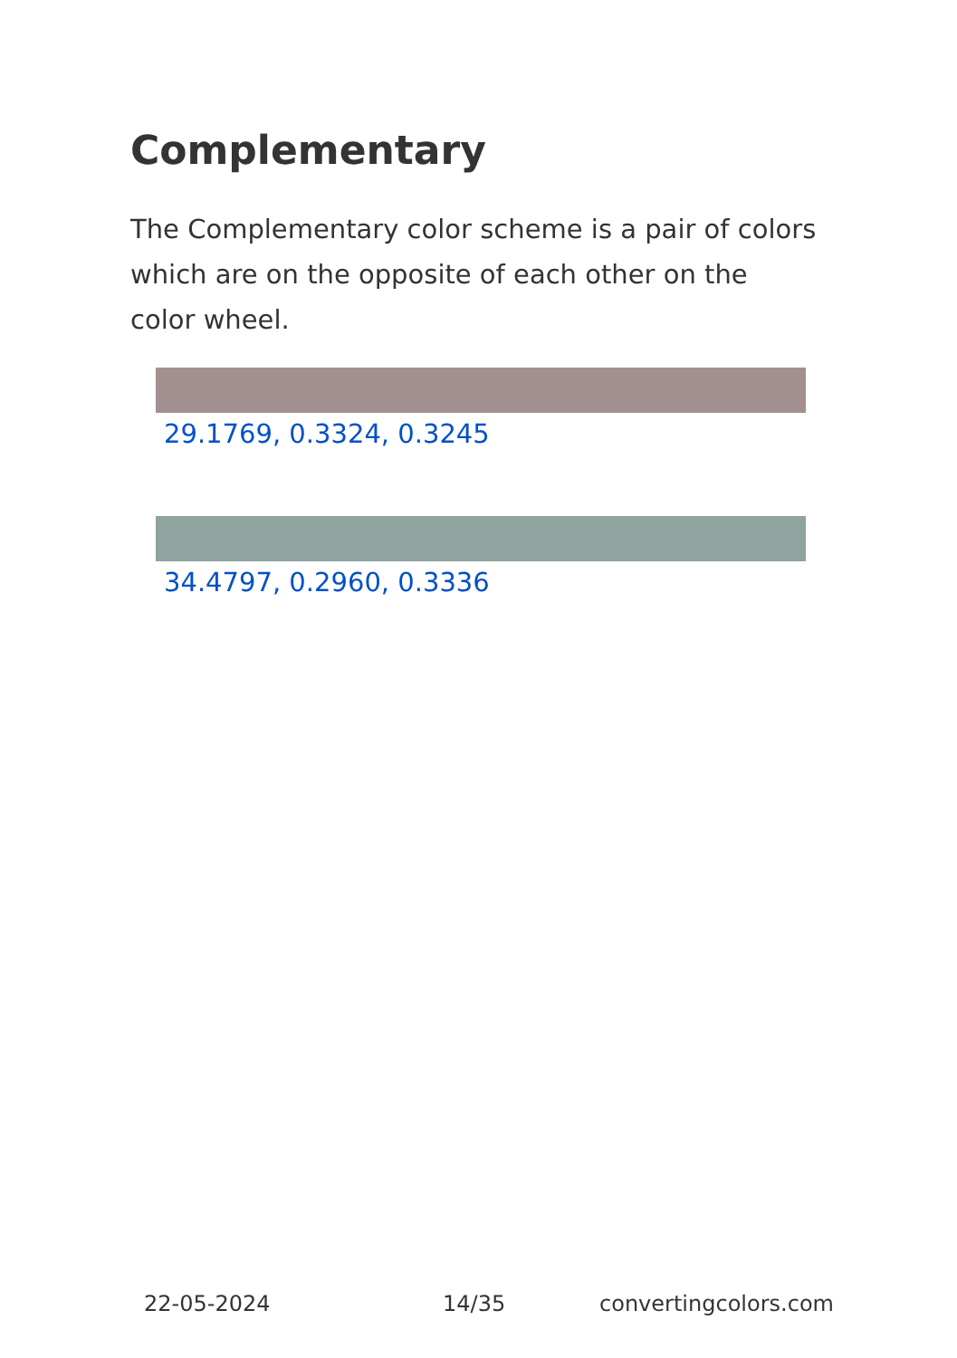Complementary
The Complementary color scheme is a pair of colors which are on the opposite of each other on the color wheel.
29.1769, 0.3324, 0.3245
34.4797, 0.2960, 0.3336
22-05-2024 14/35 convertingcolors.com